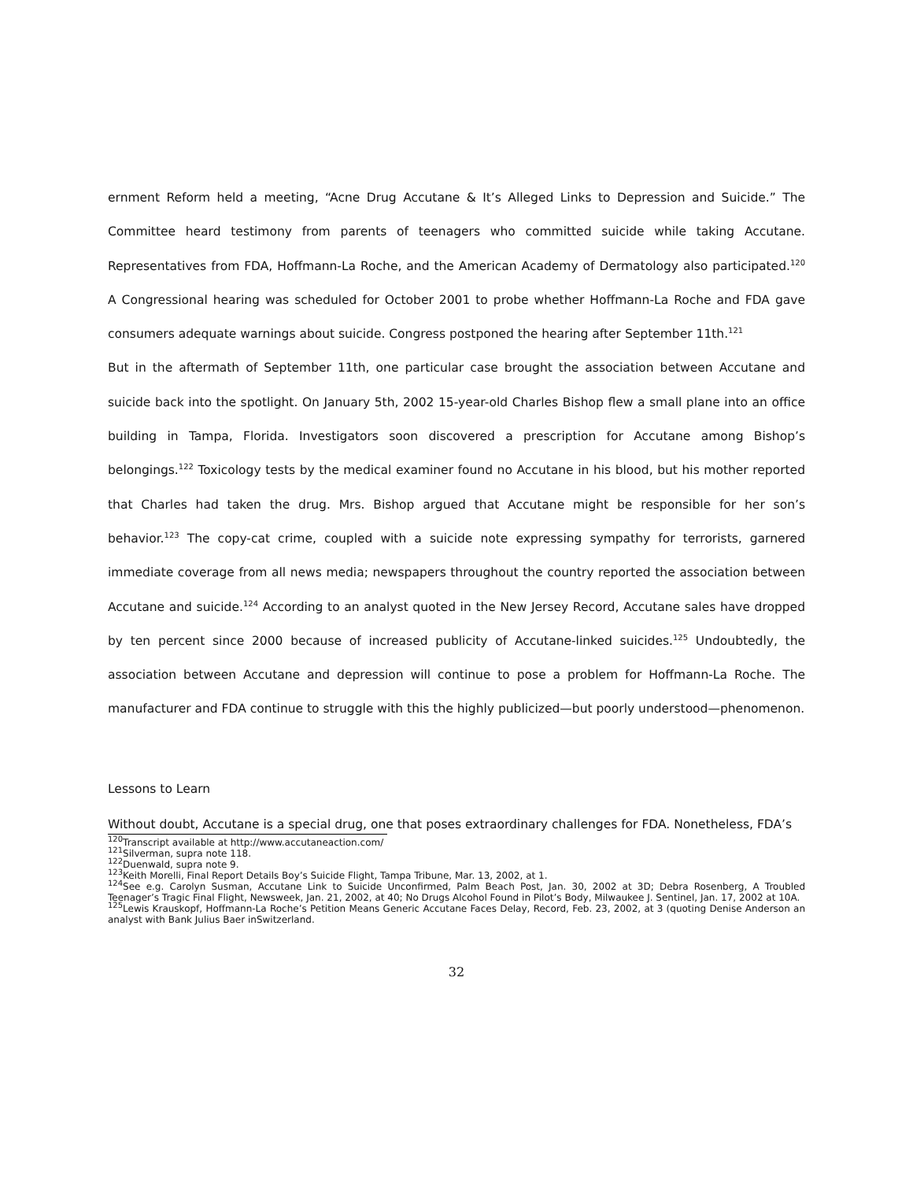ernment Reform held a meeting, “Acne Drug Accutane & It’s Alleged Links to Depression and Suicide.” The Committee heard testimony from parents of teenagers who committed suicide while taking Accutane. Representatives from FDA, Hoffmann-La Roche, and the American Academy of Dermatology also participated.<sup>120</sup> A Congressional hearing was scheduled for October 2001 to probe whether Hoffmann-La Roche and FDA gave consumers adequate warnings about suicide. Congress postponed the hearing after September 11th.<sup>121</sup>
But in the aftermath of September 11th, one particular case brought the association between Accutane and suicide back into the spotlight. On January 5th, 2002 15-year-old Charles Bishop flew a small plane into an office building in Tampa, Florida. Investigators soon discovered a prescription for Accutane among Bishop’s belongings.<sup>122</sup> Toxicology tests by the medical examiner found no Accutane in his blood, but his mother reported that Charles had taken the drug. Mrs. Bishop argued that Accutane might be responsible for her son’s behavior.<sup>123</sup> The copy-cat crime, coupled with a suicide note expressing sympathy for terrorists, garnered immediate coverage from all news media; newspapers throughout the country reported the association between Accutane and suicide.<sup>124</sup> According to an analyst quoted in the New Jersey Record, Accutane sales have dropped by ten percent since 2000 because of increased publicity of Accutane-linked suicides.<sup>125</sup> Undoubtedly, the association between Accutane and depression will continue to pose a problem for Hoffmann-La Roche. The manufacturer and FDA continue to struggle with this the highly publicized—but poorly understood—phenomenon.
Lessons to Learn
Without doubt, Accutane is a special drug, one that poses extraordinary challenges for FDA. Nonetheless, FDA’s
<sup>120</sup> Transcript available at http://www.accutaneaction.com/
<sup>121</sup> Silverman, supra note 118.
<sup>122</sup> Duenwald, supra note 9.
<sup>123</sup> Keith Morelli, Final Report Details Boy’s Suicide Flight, Tampa Tribune, Mar. 13, 2002, at 1.
<sup>124</sup> See e.g. Carolyn Susman, Accutane Link to Suicide Unconfirmed, Palm Beach Post, Jan. 30, 2002 at 3D; Debra Rosenberg, A Troubled Teenager’s Tragic Final Flight, Newsweek, Jan. 21, 2002, at 40; No Drugs Alcohol Found in Pilot’s Body, Milwaukee J. Sentinel, Jan. 17, 2002 at 10A.
<sup>125</sup> Lewis Krauskopf, Hoffmann-La Roche’s Petition Means Generic Accutane Faces Delay, Record, Feb. 23, 2002, at 3 (quoting Denise Anderson an analyst with Bank Julius Baer inSwitzerland.
32